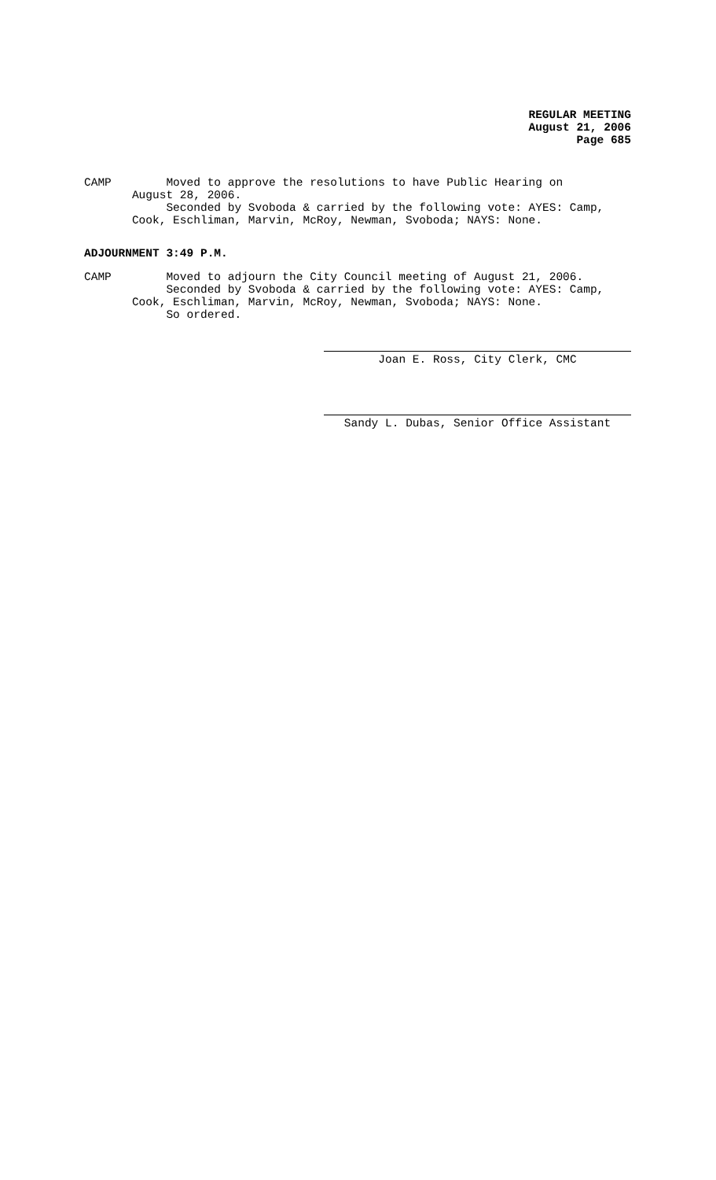REGULAR MEETING
August 21, 2006
Page 685
CAMP Moved to approve the resolutions to have Public Hearing on August 28, 2006. Seconded by Svoboda & carried by the following vote: AYES: Camp, Cook, Eschliman, Marvin, McRoy, Newman, Svoboda; NAYS: None.
ADJOURNMENT 3:49 P.M.
CAMP Moved to adjourn the City Council meeting of August 21, 2006. Seconded by Svoboda & carried by the following vote: AYES: Camp, Cook, Eschliman, Marvin, McRoy, Newman, Svoboda; NAYS: None. So ordered.
Joan E. Ross, City Clerk, CMC
Sandy L. Dubas, Senior Office Assistant